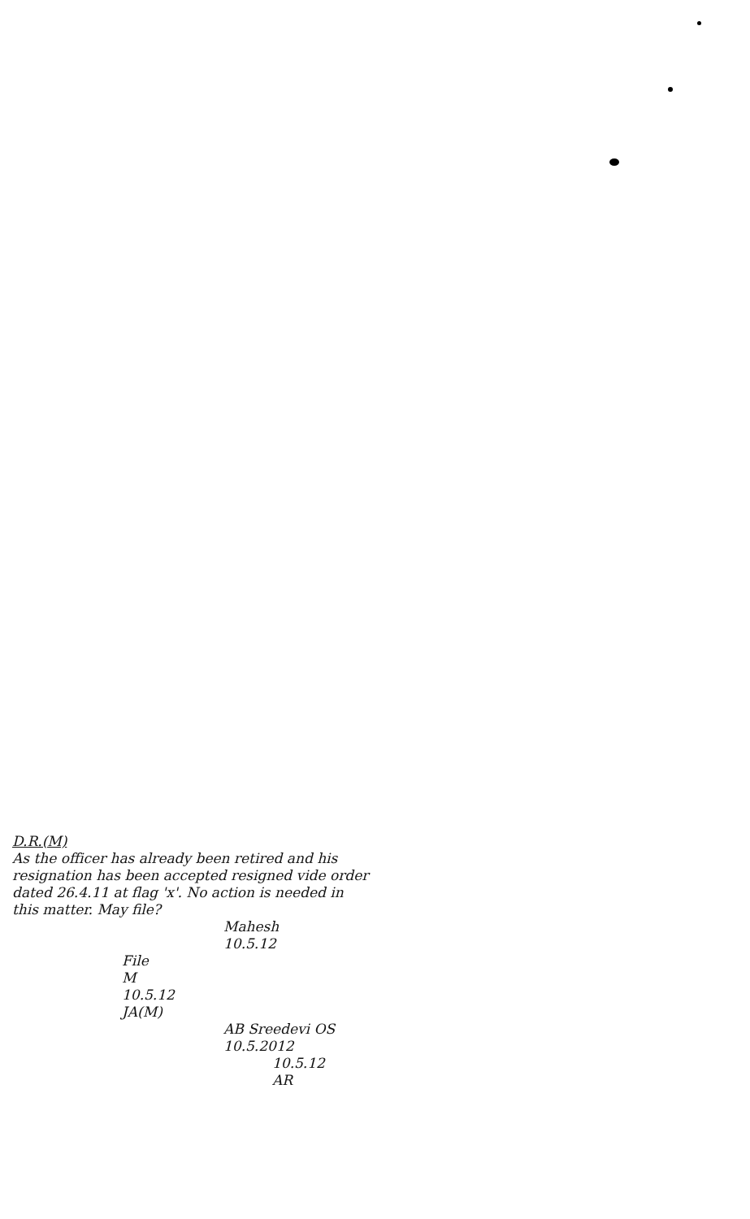D.R.(M)
As the officer has already been retired and his resignation has been accepted resigned vide order dated 26.4.11 at flag 'x'. No action is needed in this matter. May file?
Mahesh
10.5.12
File
M
10.5.12
JA(M)
AB Sreedevi OS
10.5.2012
10.5.12
AR